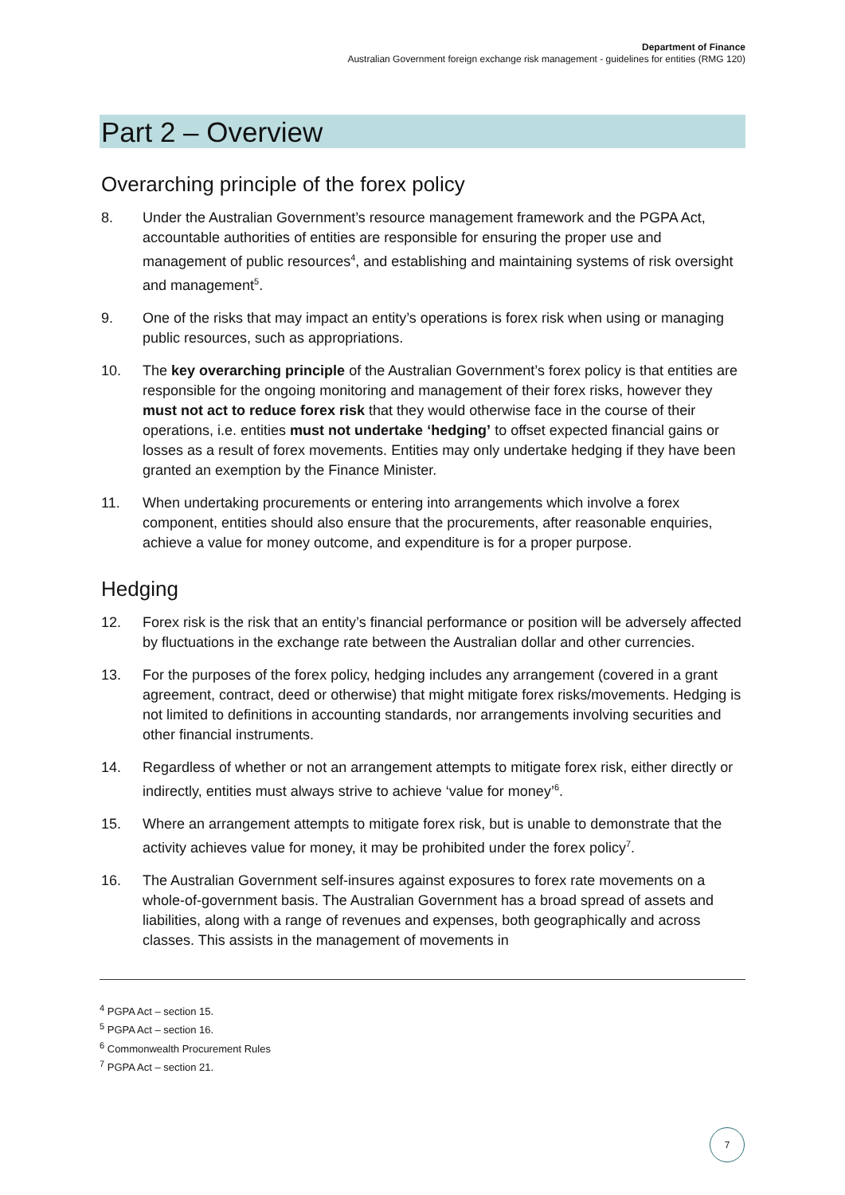Department of Finance
Australian Government foreign exchange risk management - guidelines for entities (RMG 120)
Part 2 – Overview
Overarching principle of the forex policy
8. Under the Australian Government’s resource management framework and the PGPA Act, accountable authorities of entities are responsible for ensuring the proper use and management of public resources<sup>4</sup>, and establishing and maintaining systems of risk oversight and management<sup>5</sup>.
9. One of the risks that may impact an entity’s operations is forex risk when using or managing public resources, such as appropriations.
10. The key overarching principle of the Australian Government’s forex policy is that entities are responsible for the ongoing monitoring and management of their forex risks, however they must not act to reduce forex risk that they would otherwise face in the course of their operations, i.e. entities must not undertake ‘hedging’ to offset expected financial gains or losses as a result of forex movements. Entities may only undertake hedging if they have been granted an exemption by the Finance Minister.
11. When undertaking procurements or entering into arrangements which involve a forex component, entities should also ensure that the procurements, after reasonable enquiries, achieve a value for money outcome, and expenditure is for a proper purpose.
Hedging
12. Forex risk is the risk that an entity’s financial performance or position will be adversely affected by fluctuations in the exchange rate between the Australian dollar and other currencies.
13. For the purposes of the forex policy, hedging includes any arrangement (covered in a grant agreement, contract, deed or otherwise) that might mitigate forex risks/movements. Hedging is not limited to definitions in accounting standards, nor arrangements involving securities and other financial instruments.
14. Regardless of whether or not an arrangement attempts to mitigate forex risk, either directly or indirectly, entities must always strive to achieve ‘value for money’<sup>6</sup>.
15. Where an arrangement attempts to mitigate forex risk, but is unable to demonstrate that the activity achieves value for money, it may be prohibited under the forex policy<sup>7</sup>.
16. The Australian Government self-insures against exposures to forex rate movements on a whole-of-government basis. The Australian Government has a broad spread of assets and liabilities, along with a range of revenues and expenses, both geographically and across classes. This assists in the management of movements in
<sup>4</sup> PGPA Act – section 15.
<sup>5</sup> PGPA Act – section 16.
<sup>6</sup> Commonwealth Procurement Rules
<sup>7</sup> PGPA Act – section 21.
7